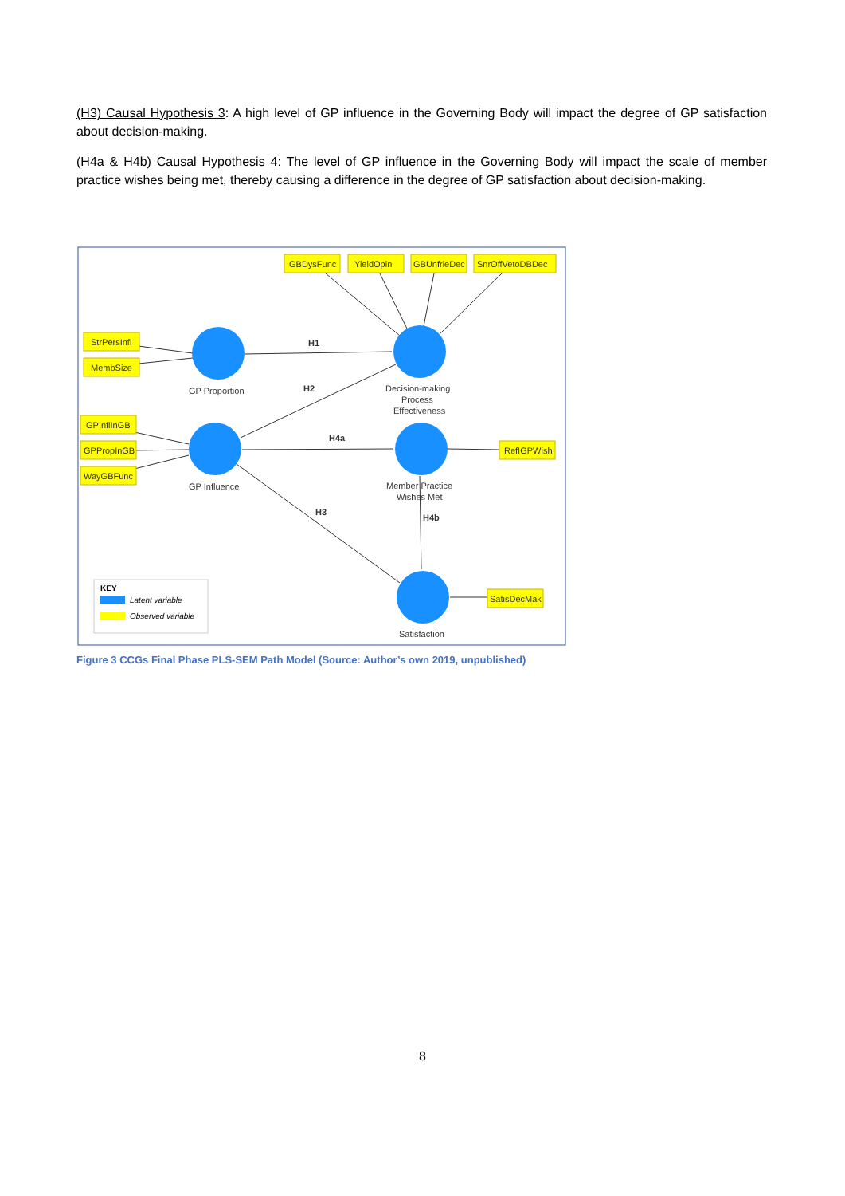(H3) Causal Hypothesis 3: A high level of GP influence in the Governing Body will impact the degree of GP satisfaction about decision-making.
(H4a & H4b) Causal Hypothesis 4: The level of GP influence in the Governing Body will impact the scale of member practice wishes being met, thereby causing a difference in the degree of GP satisfaction about decision-making.
GBDysFunc
YieldOpin
GBUnfrieDec
SnrOffVetoDBDec
StrPersInfl
MembSize
GPInflInGB
GPPropInGB
WayGBFunc
RefIGPWish
SatisDecMak
GP Proportion
GP Influence
Decision-making
Process
Effectiveness
Member Practice
Wishes Met
Satisfaction
H1
H2
H4a
H3
H4b
KEY
Latent variable
Observed variable
Figure 3 CCGs Final Phase PLS-SEM Path Model (Source: Author’s own 2019, unpublished)
8